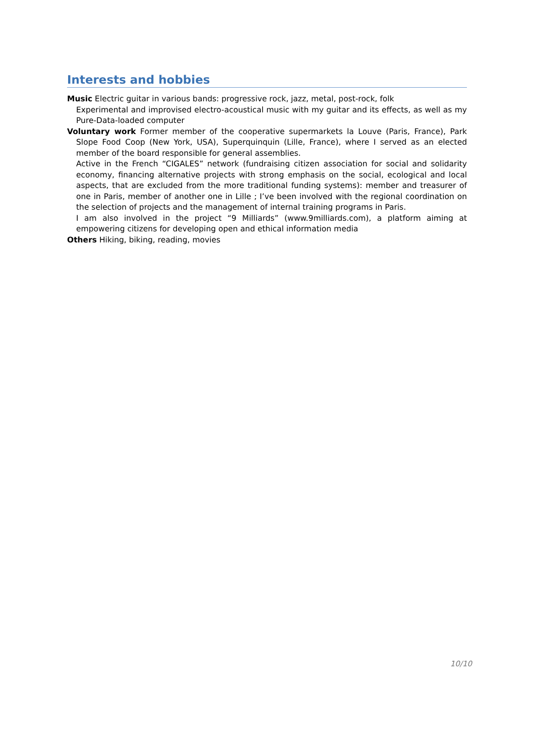Interests and hobbies
Music Electric guitar in various bands: progressive rock, jazz, metal, post-rock, folk
Experimental and improvised electro-acoustical music with my guitar and its effects, as well as my Pure-Data-loaded computer
Voluntary work Former member of the cooperative supermarkets la Louve (Paris, France), Park Slope Food Coop (New York, USA), Superquinquin (Lille, France), where I served as an elected member of the board responsible for general assemblies.
Active in the French “CIGALES” network (fundraising citizen association for social and solidarity economy, financing alternative projects with strong emphasis on the social, ecological and local aspects, that are excluded from the more traditional funding systems): member and treasurer of one in Paris, member of another one in Lille ; I’ve been involved with the regional coordination on the selection of projects and the management of internal training programs in Paris.
I am also involved in the project “9 Milliards” (www.9milliards.com), a platform aiming at empowering citizens for developing open and ethical information media
Others Hiking, biking, reading, movies
10/10